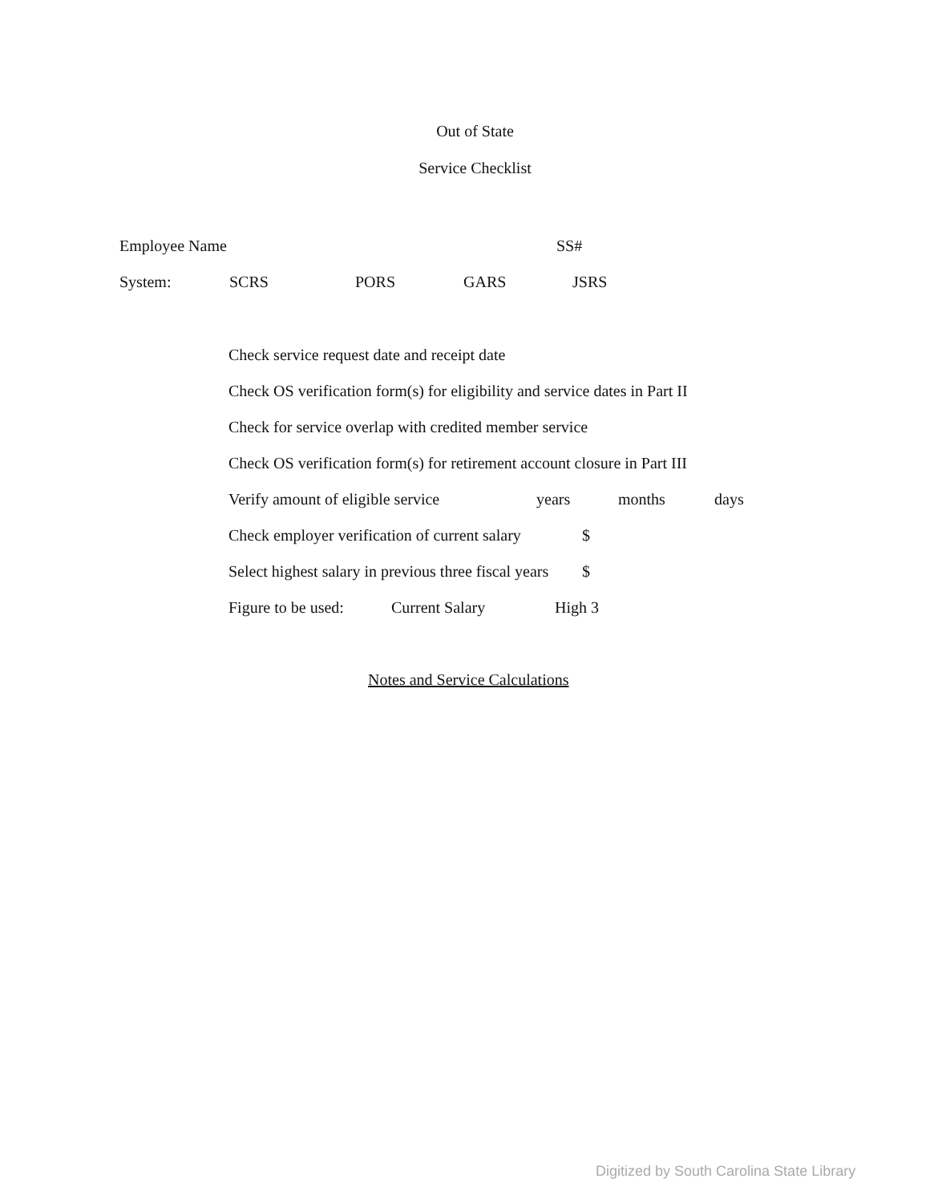Out of State
Service Checklist
Employee Name SS#
System: SCRS PORS GARS JSRS
Check service request date and receipt date
Check OS verification form(s) for eligibility and service dates in Part II
Check for service overlap with credited member service
Check OS verification form(s) for retirement account closure in Part III
Verify amount of eligible service years months days
Check employer verification of current salary $
Select highest salary in previous three fiscal years $
Figure to be used: Current Salary High 3
Notes and Service Calculations
Digitized by South Carolina State Library